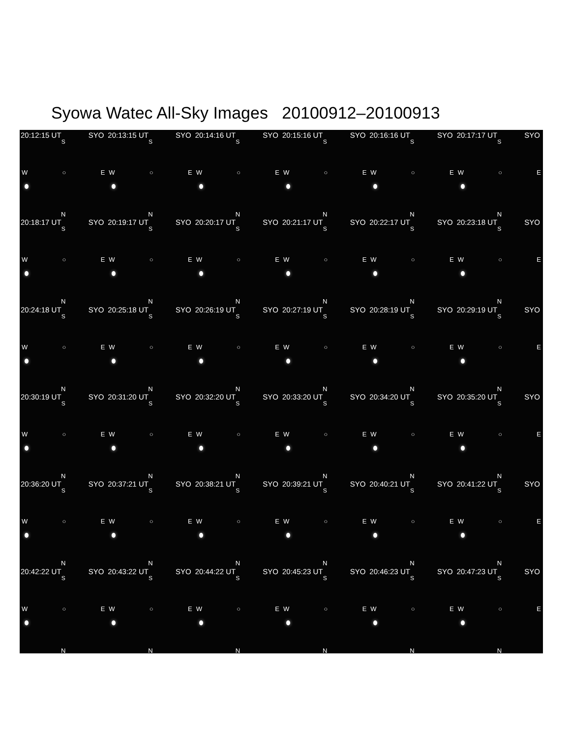Syowa Watec All-Sky Images 20100912–20100913
20:12:15 UT SYO
S
W ○ E
N
20:13:15 UT SYO
S
W ○ E
N
20:14:16 UT SYO
S
W ○ E
N
20:15:16 UT SYO
S
W ○ E
N
20:16:16 UT SYO
S
W ○ E
N
20:17:17 UT SYO
S
W ○ E
N
20:18:17 UT SYO
S
W ○ E
N
20:19:17 UT SYO
S
W ○ E
N
20:20:17 UT SYO
S
W ○ E
N
20:21:17 UT SYO
S
W ○ E
N
20:22:17 UT SYO
S
W ○ E
N
20:23:18 UT SYO
S
W ○ E
N
20:24:18 UT SYO
S
W ○ E
N
20:25:18 UT SYO
S
W ○ E
N
20:26:19 UT SYO
S
W ○ E
N
20:27:19 UT SYO
S
W ○ E
N
20:28:19 UT SYO
S
W ○ E
N
20:29:19 UT SYO
S
W ○ E
N
20:30:19 UT SYO
S
W ○ E
N
20:31:20 UT SYO
S
W ○ E
N
20:32:20 UT SYO
S
W ○ E
N
20:33:20 UT SYO
S
W ○ E
N
20:34:20 UT SYO
S
W ○ E
N
20:35:20 UT SYO
S
W ○ E
N
20:36:20 UT SYO
S
W ○ E
N
20:37:21 UT SYO
S
W ○ E
N
20:38:21 UT SYO
S
W ○ E
N
20:39:21 UT SYO
S
W ○ E
N
20:40:21 UT SYO
S
W ○ E
N
20:41:22 UT SYO
S
W ○ E
N
20:42:22 UT SYO
S
W ○ E
N
20:43:22 UT SYO
S
W ○ E
N
20:44:22 UT SYO
S
W ○ E
N
20:45:23 UT SYO
S
W ○ E
N
20:46:23 UT SYO
S
W ○ E
N
20:47:23 UT SYO
S
W ○ E
N